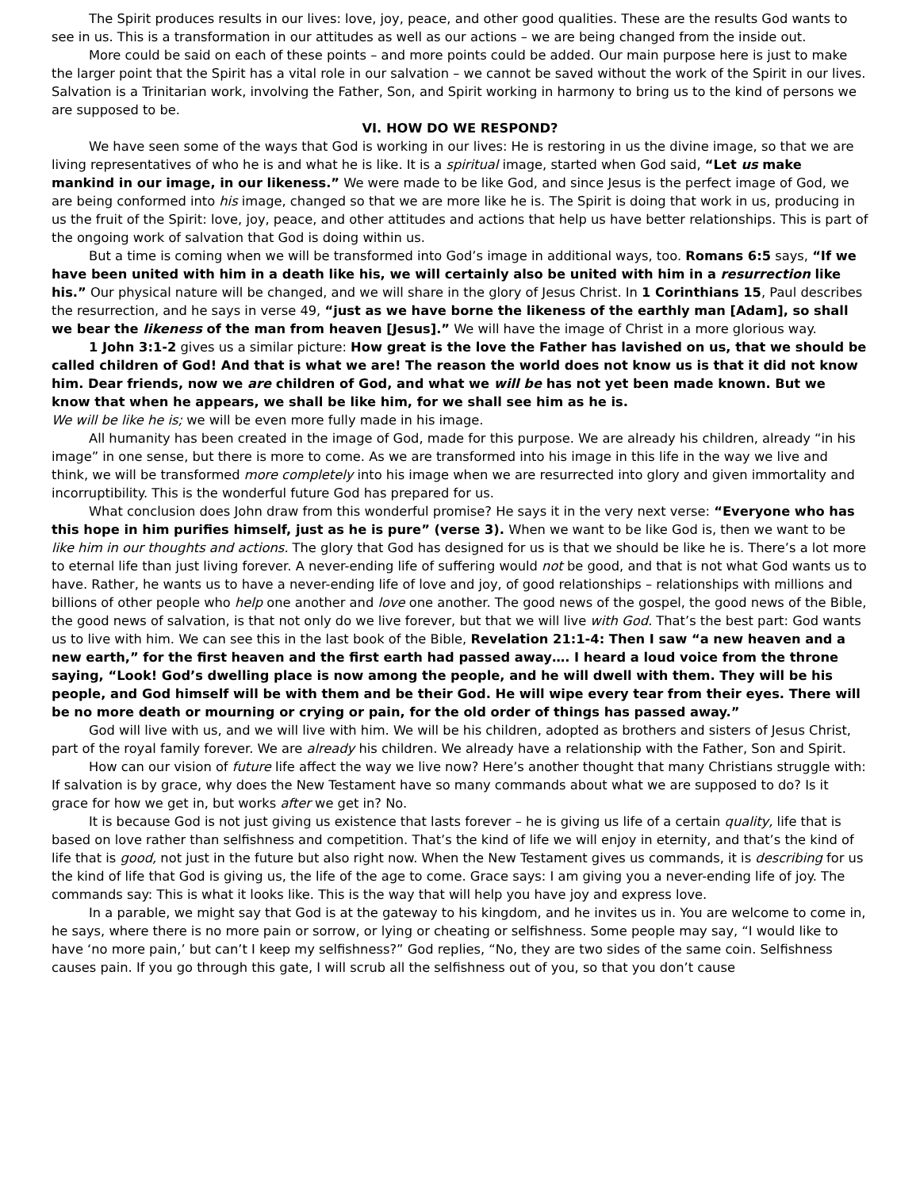The Spirit produces results in our lives: love, joy, peace, and other good qualities. These are the results God wants to see in us. This is a transformation in our attitudes as well as our actions – we are being changed from the inside out.
More could be said on each of these points – and more points could be added. Our main purpose here is just to make the larger point that the Spirit has a vital role in our salvation – we cannot be saved without the work of the Spirit in our lives. Salvation is a Trinitarian work, involving the Father, Son, and Spirit working in harmony to bring us to the kind of persons we are supposed to be.
VI. HOW DO WE RESPOND?
We have seen some of the ways that God is working in our lives: He is restoring in us the divine image, so that we are living representatives of who he is and what he is like. It is a spiritual image, started when God said, “Let us make mankind in our image, in our likeness.” We were made to be like God, and since Jesus is the perfect image of God, we are being conformed into his image, changed so that we are more like he is. The Spirit is doing that work in us, producing in us the fruit of the Spirit: love, joy, peace, and other attitudes and actions that help us have better relationships. This is part of the ongoing work of salvation that God is doing within us.
But a time is coming when we will be transformed into God’s image in additional ways, too. Romans 6:5 says, “If we have been united with him in a death like his, we will certainly also be united with him in a resurrection like his.” Our physical nature will be changed, and we will share in the glory of Jesus Christ. In 1 Corinthians 15, Paul describes the resurrection, and he says in verse 49, “just as we have borne the likeness of the earthly man [Adam], so shall we bear the likeness of the man from heaven [Jesus].” We will have the image of Christ in a more glorious way.
1 John 3:1-2 gives us a similar picture: How great is the love the Father has lavished on us, that we should be called children of God! And that is what we are! The reason the world does not know us is that it did not know him. Dear friends, now we are children of God, and what we will be has not yet been made known. But we know that when he appears, we shall be like him, for we shall see him as he is.
We will be like he is; we will be even more fully made in his image.
All humanity has been created in the image of God, made for this purpose. We are already his children, already “in his image” in one sense, but there is more to come. As we are transformed into his image in this life in the way we live and think, we will be transformed more completely into his image when we are resurrected into glory and given immortality and incorruptibility. This is the wonderful future God has prepared for us.
What conclusion does John draw from this wonderful promise? He says it in the very next verse: “Everyone who has this hope in him purifies himself, just as he is pure” (verse 3). When we want to be like God is, then we want to be like him in our thoughts and actions. The glory that God has designed for us is that we should be like he is. There’s a lot more to eternal life than just living forever. A never-ending life of suffering would not be good, and that is not what God wants us to have. Rather, he wants us to have a never-ending life of love and joy, of good relationships – relationships with millions and billions of other people who help one another and love one another. The good news of the gospel, the good news of the Bible, the good news of salvation, is that not only do we live forever, but that we will live with God. That’s the best part: God wants us to live with him. We can see this in the last book of the Bible, Revelation 21:1-4: Then I saw “a new heaven and a new earth,” for the first heaven and the first earth had passed away…. I heard a loud voice from the throne saying, “Look! God’s dwelling place is now among the people, and he will dwell with them. They will be his people, and God himself will be with them and be their God. He will wipe every tear from their eyes. There will be no more death or mourning or crying or pain, for the old order of things has passed away.”
God will live with us, and we will live with him. We will be his children, adopted as brothers and sisters of Jesus Christ, part of the royal family forever. We are already his children. We already have a relationship with the Father, Son and Spirit.
How can our vision of future life affect the way we live now? Here’s another thought that many Christians struggle with: If salvation is by grace, why does the New Testament have so many commands about what we are supposed to do? Is it grace for how we get in, but works after we get in? No.
It is because God is not just giving us existence that lasts forever – he is giving us life of a certain quality, life that is based on love rather than selfishness and competition. That’s the kind of life we will enjoy in eternity, and that’s the kind of life that is good, not just in the future but also right now. When the New Testament gives us commands, it is describing for us the kind of life that God is giving us, the life of the age to come. Grace says: I am giving you a never-ending life of joy. The commands say: This is what it looks like. This is the way that will help you have joy and express love.
In a parable, we might say that God is at the gateway to his kingdom, and he invites us in. You are welcome to come in, he says, where there is no more pain or sorrow, or lying or cheating or selfishness. Some people may say, “I would like to have ‘no more pain,’ but can’t I keep my selfishness?” God replies, “No, they are two sides of the same coin. Selfishness causes pain. If you go through this gate, I will scrub all the selfishness out of you, so that you don’t cause